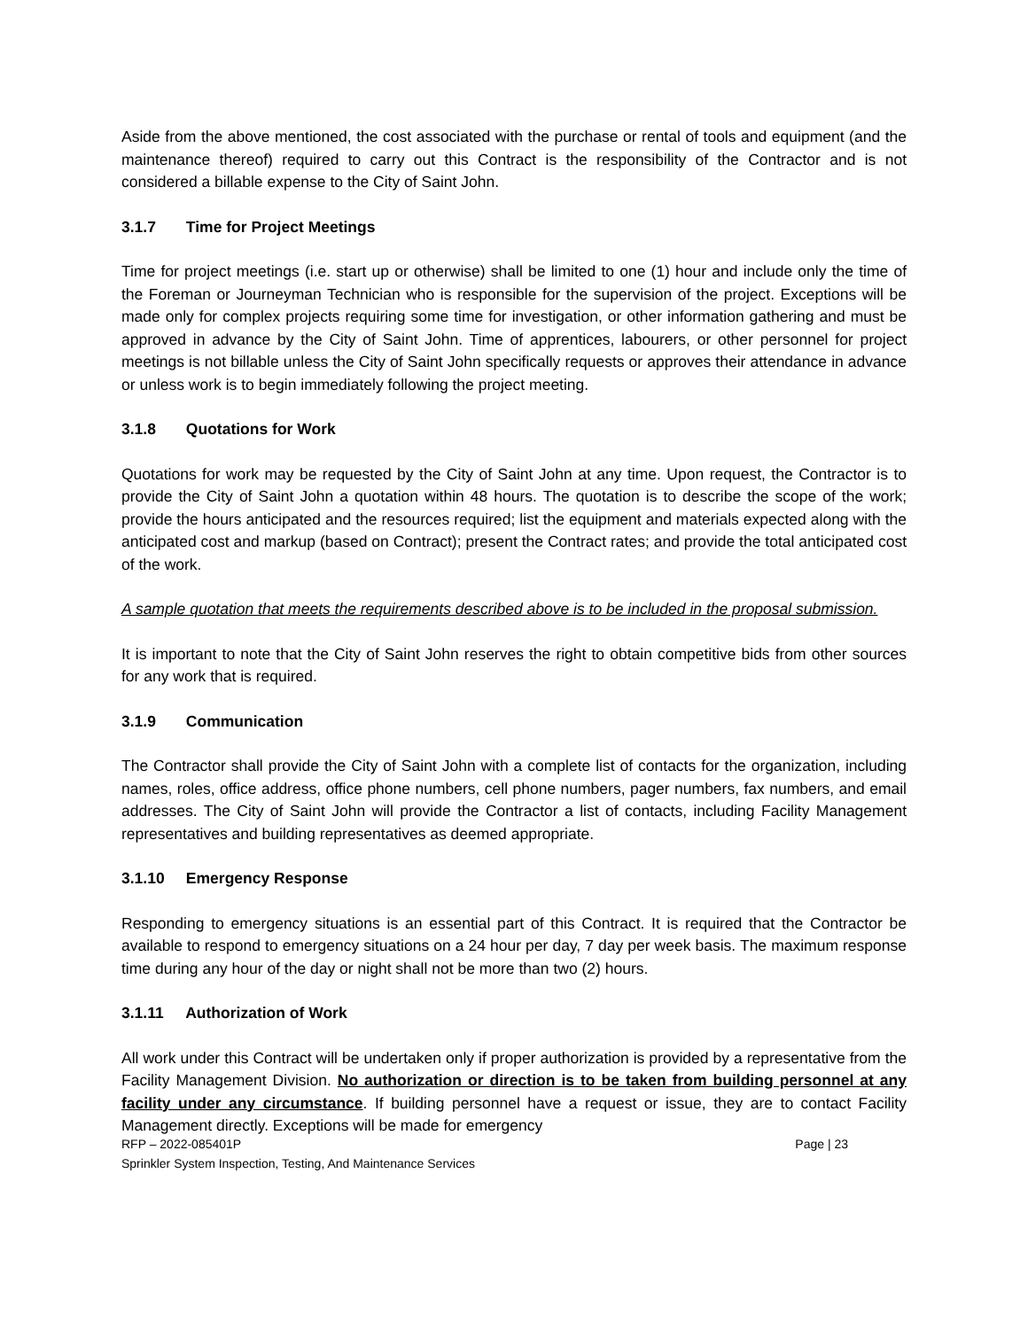Aside from the above mentioned, the cost associated with the purchase or rental of tools and equipment (and the maintenance thereof) required to carry out this Contract is the responsibility of the Contractor and is not considered a billable expense to the City of Saint John.
3.1.7 Time for Project Meetings
Time for project meetings (i.e. start up or otherwise) shall be limited to one (1) hour and include only the time of the Foreman or Journeyman Technician who is responsible for the supervision of the project. Exceptions will be made only for complex projects requiring some time for investigation, or other information gathering and must be approved in advance by the City of Saint John. Time of apprentices, labourers, or other personnel for project meetings is not billable unless the City of Saint John specifically requests or approves their attendance in advance or unless work is to begin immediately following the project meeting.
3.1.8 Quotations for Work
Quotations for work may be requested by the City of Saint John at any time. Upon request, the Contractor is to provide the City of Saint John a quotation within 48 hours. The quotation is to describe the scope of the work; provide the hours anticipated and the resources required; list the equipment and materials expected along with the anticipated cost and markup (based on Contract); present the Contract rates; and provide the total anticipated cost of the work.
A sample quotation that meets the requirements described above is to be included in the proposal submission.
It is important to note that the City of Saint John reserves the right to obtain competitive bids from other sources for any work that is required.
3.1.9 Communication
The Contractor shall provide the City of Saint John with a complete list of contacts for the organization, including names, roles, office address, office phone numbers, cell phone numbers, pager numbers, fax numbers, and email addresses. The City of Saint John will provide the Contractor a list of contacts, including Facility Management representatives and building representatives as deemed appropriate.
3.1.10 Emergency Response
Responding to emergency situations is an essential part of this Contract. It is required that the Contractor be available to respond to emergency situations on a 24 hour per day, 7 day per week basis. The maximum response time during any hour of the day or night shall not be more than two (2) hours.
3.1.11 Authorization of Work
All work under this Contract will be undertaken only if proper authorization is provided by a representative from the Facility Management Division. No authorization or direction is to be taken from building personnel at any facility under any circumstance. If building personnel have a request or issue, they are to contact Facility Management directly. Exceptions will be made for emergency
RFP – 2022-085401P Page | 23
Sprinkler System Inspection, Testing, And Maintenance Services